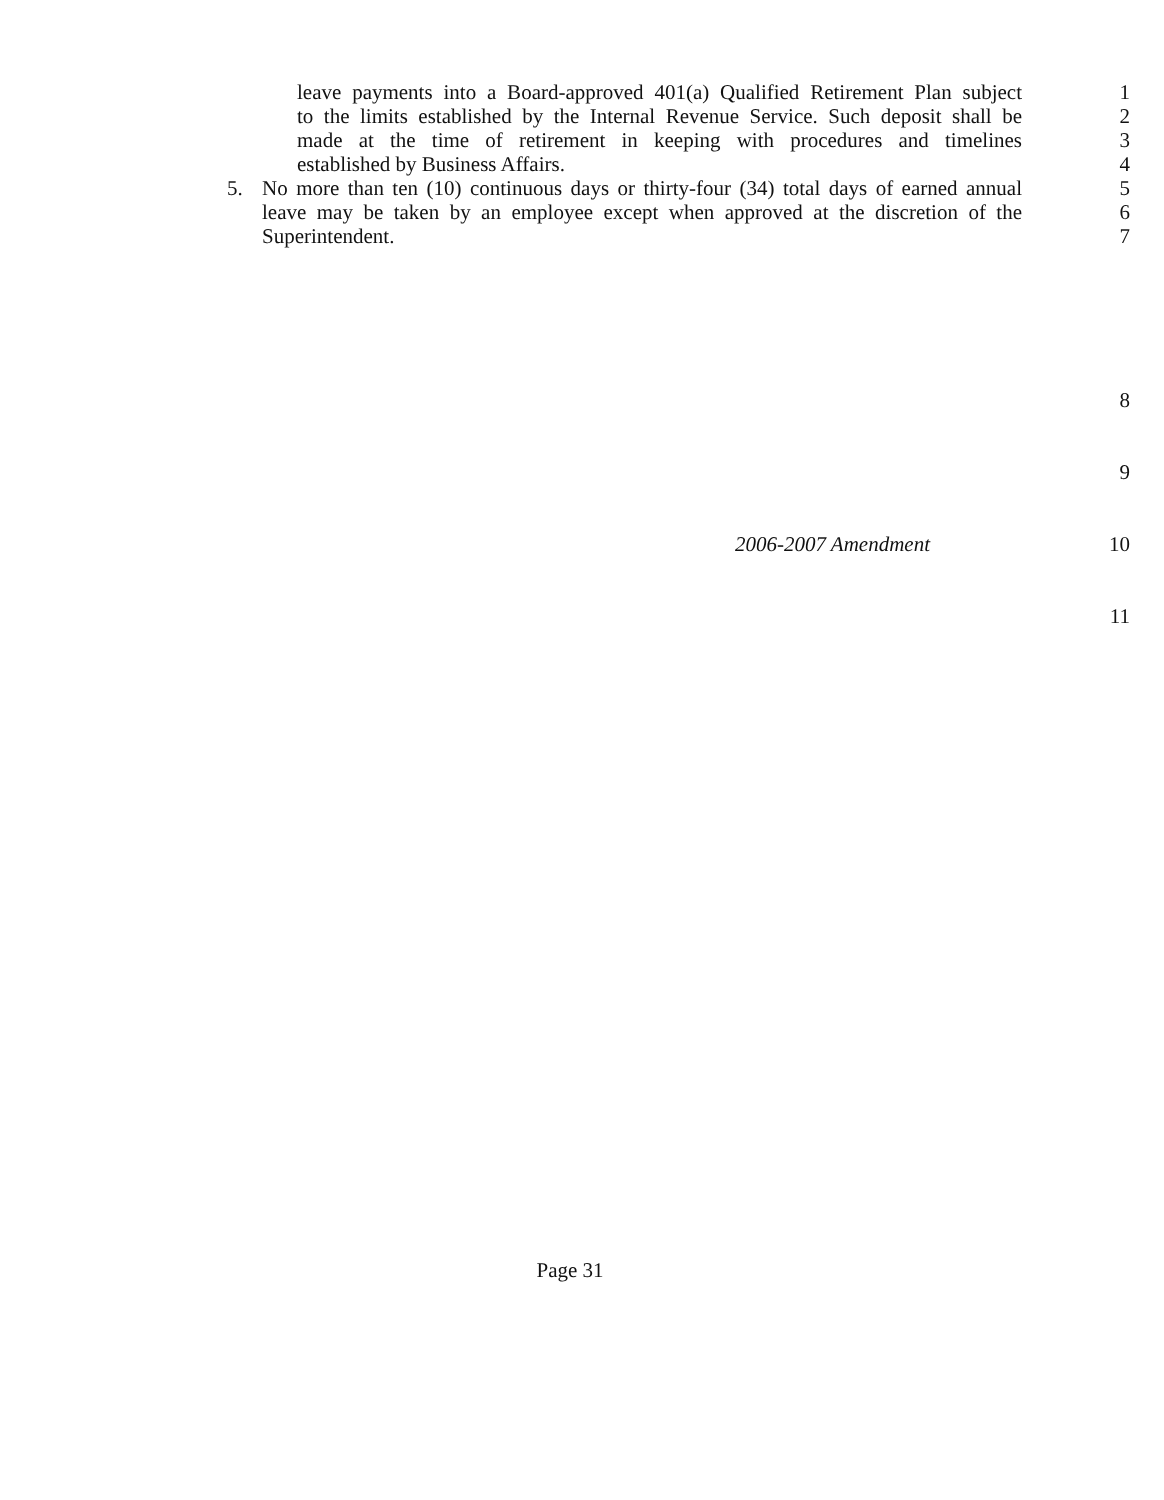leave payments into a Board-approved 401(a) Qualified Retirement Plan subject
1
to the limits established by the Internal Revenue Service. Such deposit shall be
2
made at the time of retirement in keeping with procedures and timelines
3
established by Business Affairs. 4
5. No more than ten (10) continuous days or thirty-four (34) total days of earned annual
5
leave may be taken by an employee except when approved at the discretion of the
6
Superintendent. 7
8
9
2006-2007 Amendment 10
11
Page 31